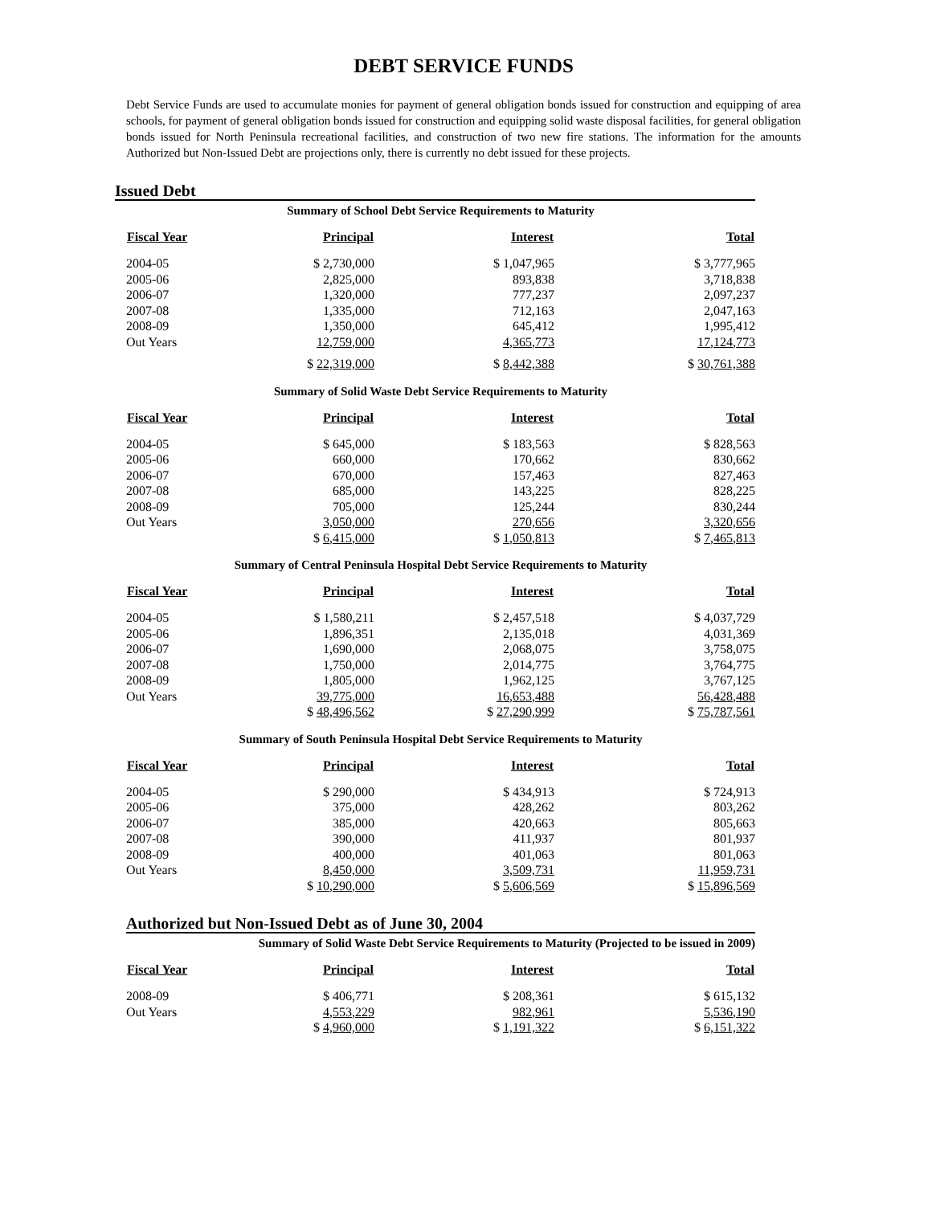DEBT SERVICE FUNDS
Debt Service Funds are used to accumulate monies for payment of general obligation bonds issued for construction and equipping of area schools, for payment of general obligation bonds issued for construction and equipping solid waste disposal facilities, for general obligation bonds issued for North Peninsula recreational facilities, and construction of two new fire stations. The information for the amounts Authorized but Non-Issued Debt are projections only, there is currently no debt issued for these projects.
Issued Debt
Summary of School Debt Service Requirements to Maturity
| Fiscal Year | Principal | Interest | Total |
| --- | --- | --- | --- |
| 2004-05 | $ 2,730,000 | $ 1,047,965 | $ 3,777,965 |
| 2005-06 | 2,825,000 | 893,838 | 3,718,838 |
| 2006-07 | 1,320,000 | 777,237 | 2,097,237 |
| 2007-08 | 1,335,000 | 712,163 | 2,047,163 |
| 2008-09 | 1,350,000 | 645,412 | 1,995,412 |
| Out Years | 12,759,000 | 4,365,773 | 17,124,773 |
| | $ 22,319,000 | $ 8,442,388 | $ 30,761,388 |
Summary of Solid Waste Debt Service Requirements to Maturity
| Fiscal Year | Principal | Interest | Total |
| --- | --- | --- | --- |
| 2004-05 | $ 645,000 | $ 183,563 | $ 828,563 |
| 2005-06 | 660,000 | 170,662 | 830,662 |
| 2006-07 | 670,000 | 157,463 | 827,463 |
| 2007-08 | 685,000 | 143,225 | 828,225 |
| 2008-09 | 705,000 | 125,244 | 830,244 |
| Out Years | 3,050,000 | 270,656 | 3,320,656 |
| | $ 6,415,000 | $ 1,050,813 | $ 7,465,813 |
Summary of Central Peninsula Hospital Debt Service Requirements to Maturity
| Fiscal Year | Principal | Interest | Total |
| --- | --- | --- | --- |
| 2004-05 | $ 1,580,211 | $ 2,457,518 | $ 4,037,729 |
| 2005-06 | 1,896,351 | 2,135,018 | 4,031,369 |
| 2006-07 | 1,690,000 | 2,068,075 | 3,758,075 |
| 2007-08 | 1,750,000 | 2,014,775 | 3,764,775 |
| 2008-09 | 1,805,000 | 1,962,125 | 3,767,125 |
| Out Years | 39,775,000 | 16,653,488 | 56,428,488 |
| | $ 48,496,562 | $ 27,290,999 | $ 75,787,561 |
Summary of South Peninsula Hospital Debt Service Requirements to Maturity
| Fiscal Year | Principal | Interest | Total |
| --- | --- | --- | --- |
| 2004-05 | $ 290,000 | $ 434,913 | $ 724,913 |
| 2005-06 | 375,000 | 428,262 | 803,262 |
| 2006-07 | 385,000 | 420,663 | 805,663 |
| 2007-08 | 390,000 | 411,937 | 801,937 |
| 2008-09 | 400,000 | 401,063 | 801,063 |
| Out Years | 8,450,000 | 3,509,731 | 11,959,731 |
| | $ 10,290,000 | $ 5,606,569 | $ 15,896,569 |
Authorized but Non-Issued Debt as of June 30, 2004
Summary of Solid Waste Debt Service Requirements to Maturity (Projected to be issued in 2009)
| Fiscal Year | Principal | Interest | Total |
| --- | --- | --- | --- |
| 2008-09 | $ 406,771 | $ 208,361 | $ 615,132 |
| Out Years | 4,553,229 | 982,961 | 5,536,190 |
| | $ 4,960,000 | $ 1,191,322 | $ 6,151,322 |